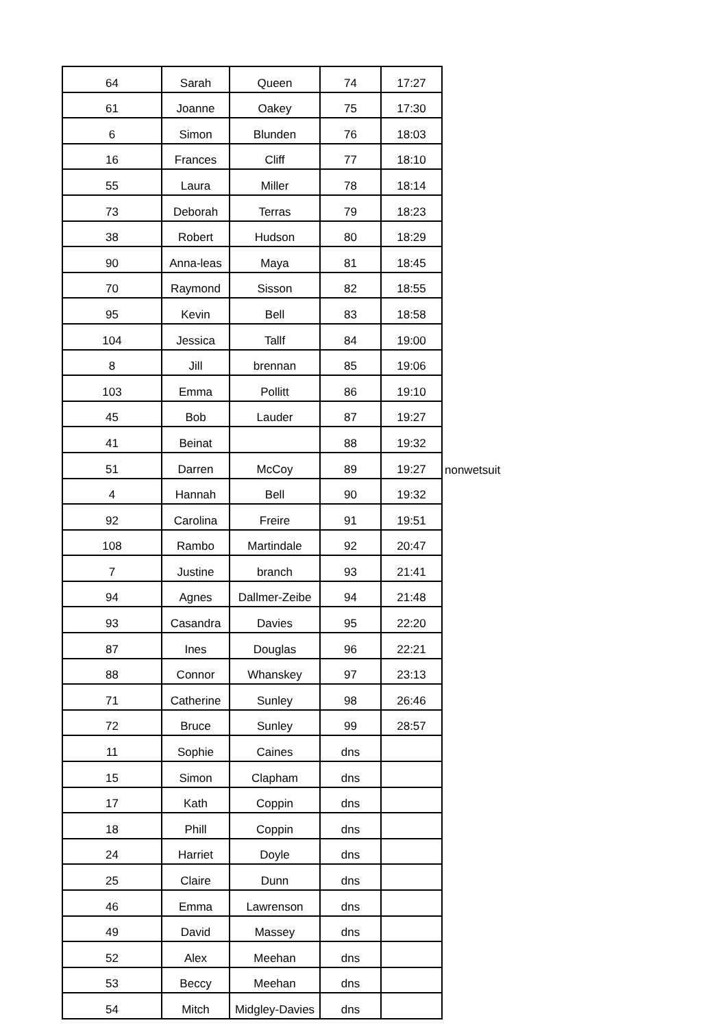| 64 | Sarah | Queen | 74 | 17:27 | |
| 61 | Joanne | Oakey | 75 | 17:30 | |
| 6 | Simon | Blunden | 76 | 18:03 | |
| 16 | Frances | Cliff | 77 | 18:10 | |
| 55 | Laura | Miller | 78 | 18:14 | |
| 73 | Deborah | Terras | 79 | 18:23 | |
| 38 | Robert | Hudson | 80 | 18:29 | |
| 90 | Anna-leas | Maya | 81 | 18:45 | |
| 70 | Raymond | Sisson | 82 | 18:55 | |
| 95 | Kevin | Bell | 83 | 18:58 | |
| 104 | Jessica | Tallf | 84 | 19:00 | |
| 8 | Jill | brennan | 85 | 19:06 | |
| 103 | Emma | Pollitt | 86 | 19:10 | |
| 45 | Bob | Lauder | 87 | 19:27 | |
| 41 | Beinat | | 88 | 19:32 | |
| 51 | Darren | McCoy | 89 | 19:27 | nonwetsuit |
| 4 | Hannah | Bell | 90 | 19:32 | |
| 92 | Carolina | Freire | 91 | 19:51 | |
| 108 | Rambo | Martindale | 92 | 20:47 | |
| 7 | Justine | branch | 93 | 21:41 | |
| 94 | Agnes | Dallmer-Zeibe | 94 | 21:48 | |
| 93 | Casandra | Davies | 95 | 22:20 | |
| 87 | Ines | Douglas | 96 | 22:21 | |
| 88 | Connor | Whanskey | 97 | 23:13 | |
| 71 | Catherine | Sunley | 98 | 26:46 | |
| 72 | Bruce | Sunley | 99 | 28:57 | |
| 11 | Sophie | Caines | dns | | |
| 15 | Simon | Clapham | dns | | |
| 17 | Kath | Coppin | dns | | |
| 18 | Phill | Coppin | dns | | |
| 24 | Harriet | Doyle | dns | | |
| 25 | Claire | Dunn | dns | | |
| 46 | Emma | Lawrenson | dns | | |
| 49 | David | Massey | dns | | |
| 52 | Alex | Meehan | dns | | |
| 53 | Beccy | Meehan | dns | | |
| 54 | Mitch | Midgley-Davies | dns | | |